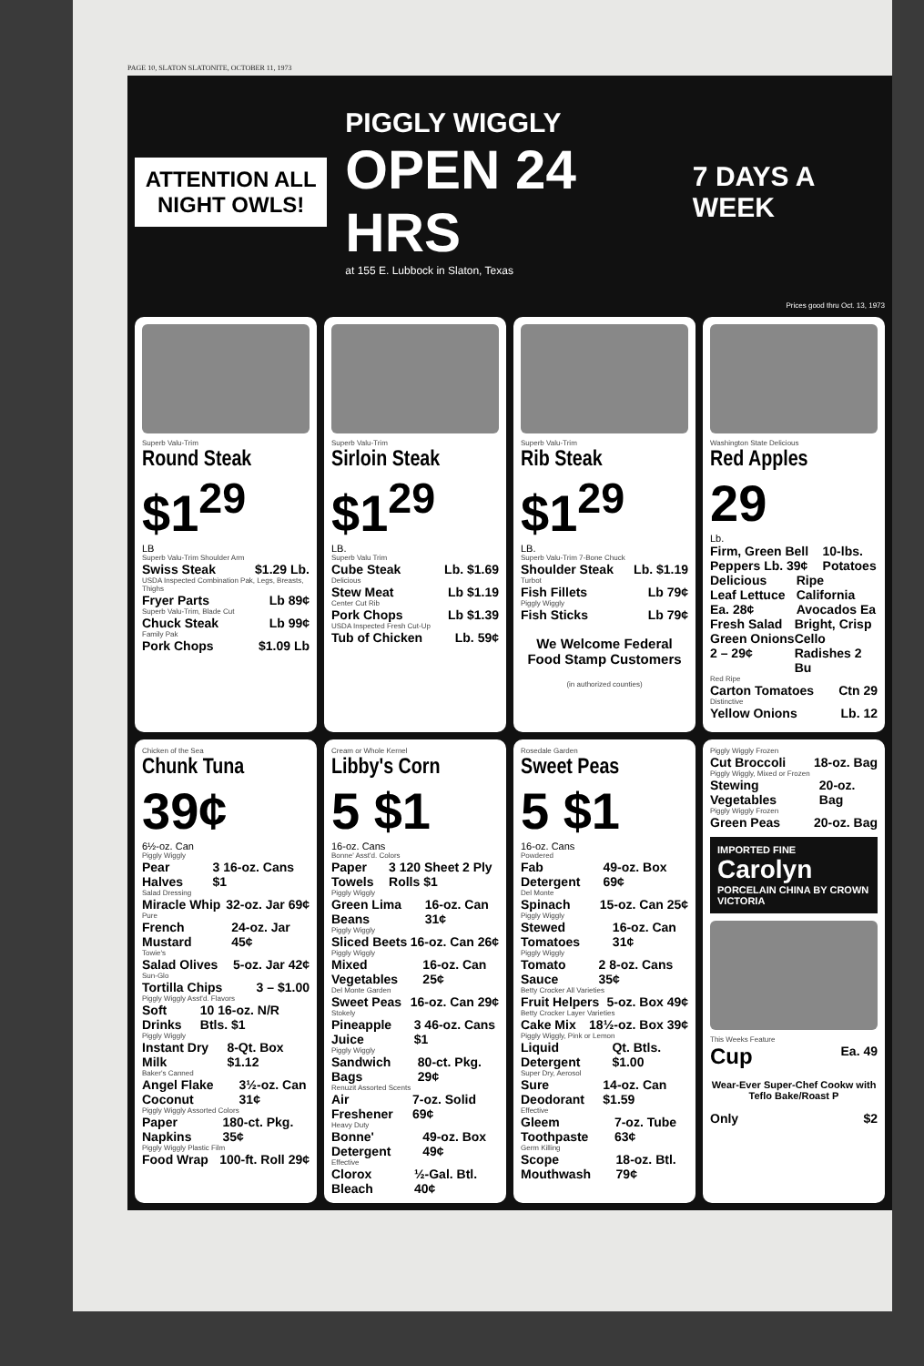PAGE 10, SLATON SLATONITE, OCTOBER 11, 1973
ATTENTION ALL NIGHT OWLS!
PIGGLY WIGGLY
OPEN 24 HRS
at 155 E. Lubbock in Slaton, Texas
7 DAYS A WEEK
Prices good thru Oct. 13, 1973
Superb Valu-Trim
Round Steak
$1<sup>29</sup>
LB
Superb Valu-Trim Shoulder Arm
Swiss Steak $1.29 Lb.
USDA Inspected Combination Pak, Legs, Breasts, Thighs
Fryer Parts Lb 89¢
Superb Valu-Trim, Blade Cut
Chuck Steak Lb 99¢
Family Pak
Pork Chops $1.09 Lb
Superb Valu-Trim
Sirloin Steak
$1<sup>29</sup>
LB.
Superb Valu Trim
Cube Steak Lb. $1.69
Delicious
Stew Meat Lb $1.19
Center Cut Rib
Pork Chops Lb $1.39
USDA Inspected Fresh Cut-Up
Tub of Chicken Lb. 59¢
Superb Valu-Trim
Rib Steak
$1<sup>29</sup>
LB.
Superb Valu-Trim 7-Bone Chuck
Shoulder Steak Lb. $1.19
Turbot
Fish Fillets Lb 79¢
Piggly Wiggly
Fish Sticks Lb 79¢
We Welcome Federal Food Stamp Customers
(in authorized counties)
Washington State Delicious
Red Apples
29
Lb.
Firm, Green Bell Peppers Lb. 39¢ 10-lbs. Potatoes
Delicious Leaf Lettuce Ea. 28¢ Ripe California Avocados Ea
Fresh Salad Green Onions 2 – 29¢ Bright, Crisp Cello Radishes 2 Bu
Red Ripe
Carton Tomatoes Ctn 29
Distinctive
Yellow Onions Lb. 12
Chicken of the Sea
Chunk Tuna
39¢
6½-oz. Can
Piggly Wiggly
Pear Halves 3 16-oz. Cans $1
Salad Dressing
Miracle Whip 32-oz. Jar 69¢
Pure
French Mustard 24-oz. Jar 45¢
Towie's
Salad Olives 5-oz. Jar 42¢
Sun-Glo
Tortilla Chips 3 – $1.00
Piggly Wiggly Asst'd. Flavors
Soft Drinks 10 16-oz. N/R Btls. $1
Piggly Wiggly
Instant Dry Milk 8-Qt. Box $1.12
Baker's Canned
Angel Flake Coconut 3½-oz. Can 31¢
Piggly Wiggly Assorted Colors
Paper Napkins 180-ct. Pkg. 35¢
Piggly Wiggly Plastic Film
Food Wrap 100-ft. Roll 29¢
Cream or Whole Kernel
Libby's Corn
5 $1
16-oz. Cans
Bonne' Asst'd. Colors
Paper Towels 3 120 Sheet 2 Ply Rolls $1
Piggly Wiggly
Green Lima Beans 16-oz. Can 31¢
Piggly Wiggly
Sliced Beets 16-oz. Can 26¢
Piggly Wiggly
Mixed Vegetables 16-oz. Can 25¢
Del Monte Garden
Sweet Peas 16-oz. Can 29¢
Stokely
Pineapple Juice 3 46-oz. Cans $1
Piggly Wiggly
Sandwich Bags 80-ct. Pkg. 29¢
Renuzit Assorted Scents
Air Freshener 7-oz. Solid 69¢
Heavy Duty
Bonne' Detergent 49-oz. Box 49¢
Effective
Clorox Bleach ½-Gal. Btl. 40¢
Rosedale Garden
Sweet Peas
5 $1
16-oz. Cans
Powdered
Fab Detergent 49-oz. Box 69¢
Del Monte
Spinach 15-oz. Can 25¢
Piggly Wiggly
Stewed Tomatoes 16-oz. Can 31¢
Piggly Wiggly
Tomato Sauce 2 8-oz. Cans 35¢
Betty Crocker All Varieties
Fruit Helpers 5-oz. Box 49¢
Betty Crocker Layer Varieties
Cake Mix 18½-oz. Box 39¢
Piggly Wiggly, Pink or Lemon
Liquid Detergent Qt. Btls. $1.00
Super Dry, Aerosol
Sure Deodorant 14-oz. Can $1.59
Effective
Gleem Toothpaste 7-oz. Tube 63¢
Germ Killing
Scope Mouthwash 18-oz. Btl. 79¢
Piggly Wiggly Frozen
Cut Broccoli 18-oz. Bag
Piggly Wiggly, Mixed or Frozen
Stewing Vegetables 20-oz. Bag
Piggly Wiggly Frozen
Green Peas 20-oz. Bag
IMPORTED FINE
Carolyn
PORCELAIN CHINA BY CROWN VICTORIA
This Weeks Feature
Cup Ea. 49
Wear-Ever Super-Chef Cookw with Teflo Bake/Roast P
Only $2